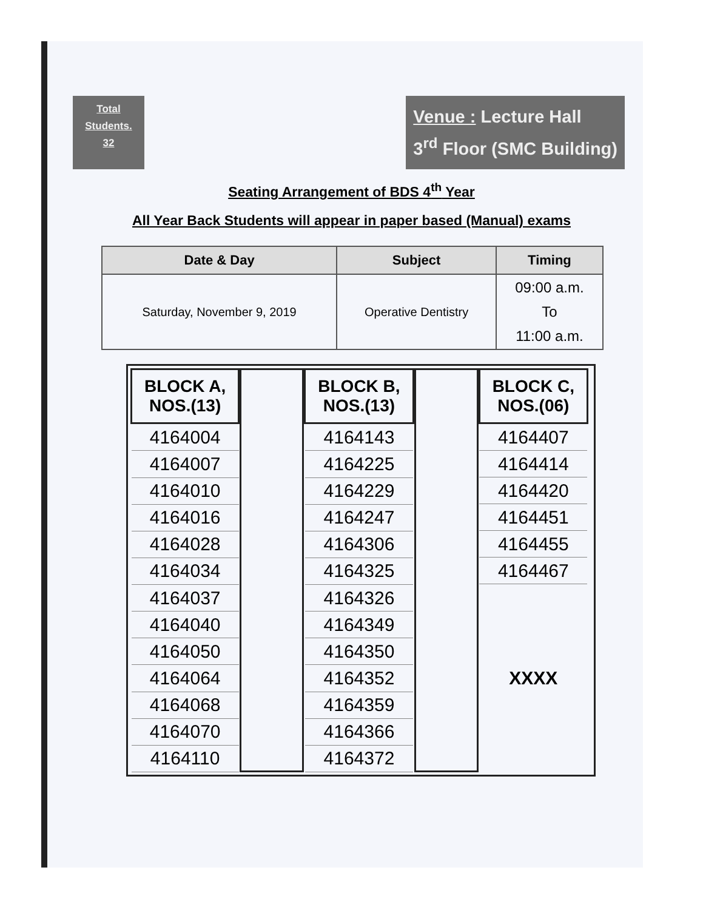Total
Students.
32
Venue : Lecture Hall
3<sup>rd</sup> Floor (SMC Building)
Seating Arrangement of BDS 4<sup>th</sup> Year
All Year Back Students will appear in paper based (Manual) exams
| Date & Day | Subject | Timing |
| --- | --- | --- |
| Saturday, November 9, 2019 | Operative Dentistry | 09:00 a.m. To 11:00 a.m. |
| BLOCK A, NOS.(13) |
| --- |
| 4164004 |
| 4164007 |
| 4164010 |
| 4164016 |
| 4164028 |
| 4164034 |
| 4164037 |
| 4164040 |
| 4164050 |
| 4164064 |
| 4164068 |
| 4164070 |
| 4164110 |
| BLOCK B, NOS.(13) |
| --- |
| 4164143 |
| 4164225 |
| 4164229 |
| 4164247 |
| 4164306 |
| 4164325 |
| 4164326 |
| 4164349 |
| 4164350 |
| 4164352 |
| 4164359 |
| 4164366 |
| 4164372 |
| BLOCK C, NOS.(06) |
| --- |
| 4164407 |
| 4164414 |
| 4164420 |
| 4164451 |
| 4164455 |
| 4164467 |
| XXXX |